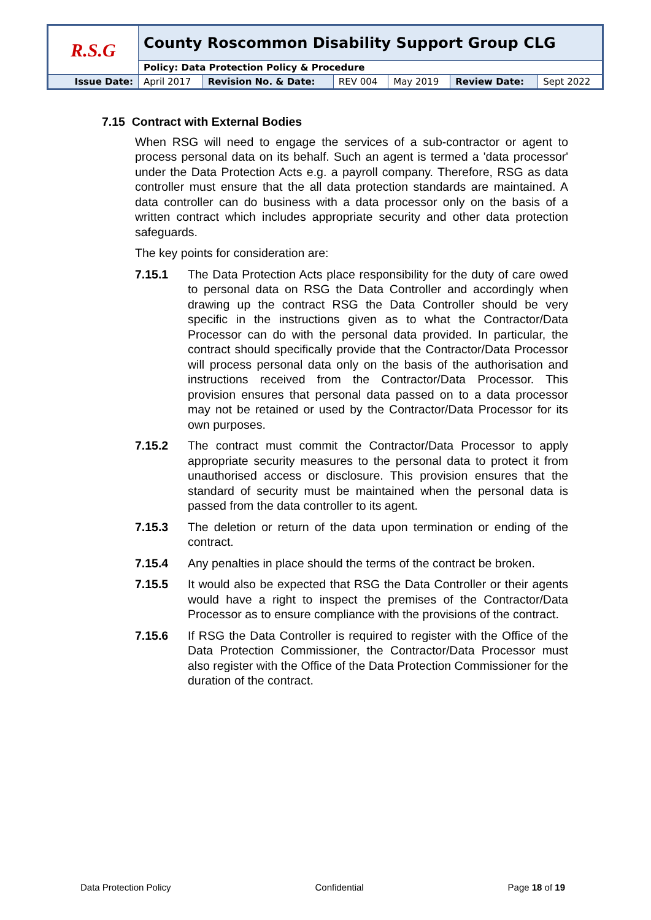| R.S.G | County Roscommon Disability Support Group CLG | | | | | |
| | Policy: Data Protection Policy & Procedure | | | | | |
| Issue Date: | April 2017 | Revision No. & Date: | REV 004 | May 2019 | Review Date: | Sept 2022 |
7.15 Contract with External Bodies
When RSG will need to engage the services of a sub-contractor or agent to process personal data on its behalf. Such an agent is termed a 'data processor' under the Data Protection Acts e.g. a payroll company. Therefore, RSG as data controller must ensure that the all data protection standards are maintained. A data controller can do business with a data processor only on the basis of a written contract which includes appropriate security and other data protection safeguards.
The key points for consideration are:
7.15.1 The Data Protection Acts place responsibility for the duty of care owed to personal data on RSG the Data Controller and accordingly when drawing up the contract RSG the Data Controller should be very specific in the instructions given as to what the Contractor/Data Processor can do with the personal data provided. In particular, the contract should specifically provide that the Contractor/Data Processor will process personal data only on the basis of the authorisation and instructions received from the Contractor/Data Processor. This provision ensures that personal data passed on to a data processor may not be retained or used by the Contractor/Data Processor for its own purposes.
7.15.2 The contract must commit the Contractor/Data Processor to apply appropriate security measures to the personal data to protect it from unauthorised access or disclosure. This provision ensures that the standard of security must be maintained when the personal data is passed from the data controller to its agent.
7.15.3 The deletion or return of the data upon termination or ending of the contract.
7.15.4 Any penalties in place should the terms of the contract be broken.
7.15.5 It would also be expected that RSG the Data Controller or their agents would have a right to inspect the premises of the Contractor/Data Processor as to ensure compliance with the provisions of the contract.
7.15.6 If RSG the Data Controller is required to register with the Office of the Data Protection Commissioner, the Contractor/Data Processor must also register with the Office of the Data Protection Commissioner for the duration of the contract.
Data Protection Policy Confidential Page 18 of 19